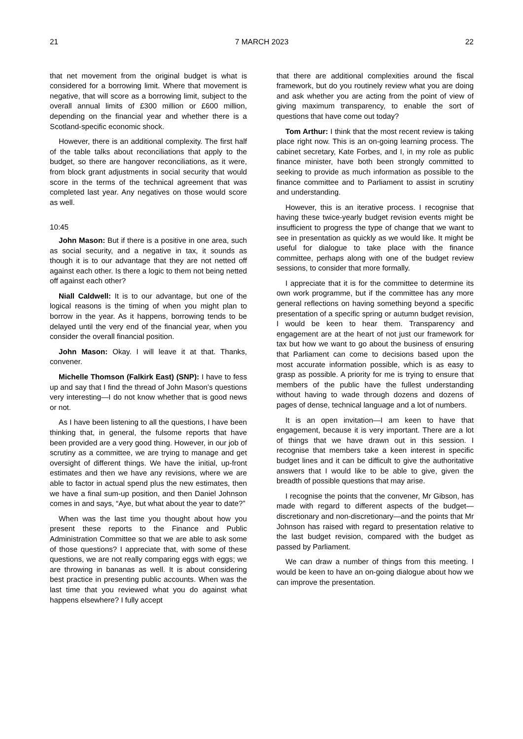21 7 MARCH 2023 22
that net movement from the original budget is what is considered for a borrowing limit. Where that movement is negative, that will score as a borrowing limit, subject to the overall annual limits of £300 million or £600 million, depending on the financial year and whether there is a Scotland-specific economic shock.
However, there is an additional complexity. The first half of the table talks about reconciliations that apply to the budget, so there are hangover reconciliations, as it were, from block grant adjustments in social security that would score in the terms of the technical agreement that was completed last year. Any negatives on those would score as well.
10:45
John Mason: But if there is a positive in one area, such as social security, and a negative in tax, it sounds as though it is to our advantage that they are not netted off against each other. Is there a logic to them not being netted off against each other?
Niall Caldwell: It is to our advantage, but one of the logical reasons is the timing of when you might plan to borrow in the year. As it happens, borrowing tends to be delayed until the very end of the financial year, when you consider the overall financial position.
John Mason: Okay. I will leave it at that. Thanks, convener.
Michelle Thomson (Falkirk East) (SNP): I have to fess up and say that I find the thread of John Mason’s questions very interesting—I do not know whether that is good news or not.
As I have been listening to all the questions, I have been thinking that, in general, the fulsome reports that have been provided are a very good thing. However, in our job of scrutiny as a committee, we are trying to manage and get oversight of different things. We have the initial, up-front estimates and then we have any revisions, where we are able to factor in actual spend plus the new estimates, then we have a final sum-up position, and then Daniel Johnson comes in and says, “Aye, but what about the year to date?”
When was the last time you thought about how you present these reports to the Finance and Public Administration Committee so that we are able to ask some of those questions? I appreciate that, with some of these questions, we are not really comparing eggs with eggs; we are throwing in bananas as well. It is about considering best practice in presenting public accounts. When was the last time that you reviewed what you do against what happens elsewhere? I fully accept
that there are additional complexities around the fiscal framework, but do you routinely review what you are doing and ask whether you are acting from the point of view of giving maximum transparency, to enable the sort of questions that have come out today?
Tom Arthur: I think that the most recent review is taking place right now. This is an on-going learning process. The cabinet secretary, Kate Forbes, and I, in my role as public finance minister, have both been strongly committed to seeking to provide as much information as possible to the finance committee and to Parliament to assist in scrutiny and understanding.
However, this is an iterative process. I recognise that having these twice-yearly budget revision events might be insufficient to progress the type of change that we want to see in presentation as quickly as we would like. It might be useful for dialogue to take place with the finance committee, perhaps along with one of the budget review sessions, to consider that more formally.
I appreciate that it is for the committee to determine its own work programme, but if the committee has any more general reflections on having something beyond a specific presentation of a specific spring or autumn budget revision, I would be keen to hear them. Transparency and engagement are at the heart of not just our framework for tax but how we want to go about the business of ensuring that Parliament can come to decisions based upon the most accurate information possible, which is as easy to grasp as possible. A priority for me is trying to ensure that members of the public have the fullest understanding without having to wade through dozens and dozens of pages of dense, technical language and a lot of numbers.
It is an open invitation—I am keen to have that engagement, because it is very important. There are a lot of things that we have drawn out in this session. I recognise that members take a keen interest in specific budget lines and it can be difficult to give the authoritative answers that I would like to be able to give, given the breadth of possible questions that may arise.
I recognise the points that the convener, Mr Gibson, has made with regard to different aspects of the budget—discretionary and non-discretionary—and the points that Mr Johnson has raised with regard to presentation relative to the last budget revision, compared with the budget as passed by Parliament.
We can draw a number of things from this meeting. I would be keen to have an on-going dialogue about how we can improve the presentation.